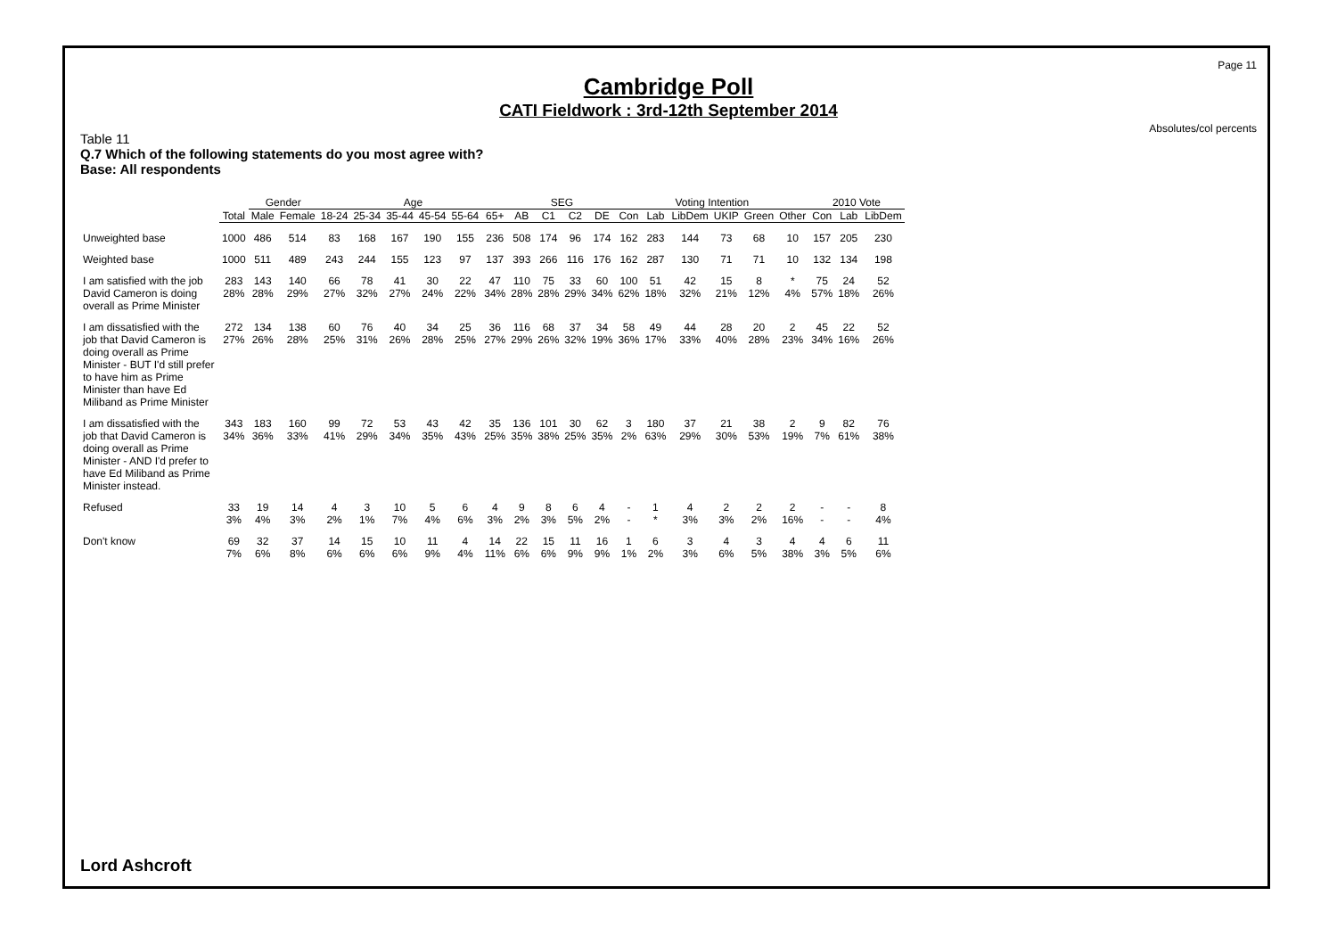Page 11
Cambridge Poll
CATI Fieldwork : 3rd-12th September 2014
Absolutes/col percents
Table 11
Q.7 Which of the following statements do you most agree with?
Base: All respondents
| | | Gender | | Age | | | | | | SEG | | | | Voting Intention | | | | | | 2010 Vote | | |
| --- | --- | --- | --- | --- | --- | --- | --- | --- | --- | --- | --- | --- | --- | --- | --- | --- | --- | --- | --- | --- | --- | --- |
| | Total | Male | Female | 18-24 | 25-34 | 35-44 | 45-54 | 55-64 | 65+ | AB | C1 | C2 | DE | Con | Lab | LibDem | UKIP | Green | Other | Con | Lab | LibDem |
| Unweighted base | 1000 | 486 | 514 | 83 | 168 | 167 | 190 | 155 | 236 | 508 | 174 | 96 | 174 | 162 | 283 | 144 | 73 | 68 | 10 | 157 | 205 | 230 |
| Weighted base | 1000 | 511 | 489 | 243 | 244 | 155 | 123 | 97 | 137 | 393 | 266 | 116 | 176 | 162 | 287 | 130 | 71 | 71 | 10 | 132 | 134 | 198 |
| I am satisfied with the job David Cameron is doing overall as Prime Minister | 283 28% | 143 28% | 140 29% | 66 27% | 78 32% | 41 27% | 30 24% | 22 22% | 47 34% | 110 28% | 75 28% | 33 29% | 60 34% | 100 62% | 51 18% | 42 32% | 15 21% | 8 12% | * 4% | 75 57% | 24 18% | 52 26% |
| I am dissatisfied with the job that David Cameron is doing overall as Prime Minister - BUT I'd still prefer to have him as Prime Minister than have Ed Miliband as Prime Minister | 272 27% | 134 26% | 138 28% | 60 25% | 76 31% | 40 26% | 34 28% | 25 25% | 36 27% | 116 29% | 68 26% | 37 32% | 34 19% | 58 36% | 49 17% | 44 33% | 28 40% | 20 28% | 2 23% | 45 34% | 22 16% | 52 26% |
| I am dissatisfied with the job that David Cameron is doing overall as Prime Minister - AND I'd prefer to have Ed Miliband as Prime Minister instead. | 343 34% | 183 36% | 160 33% | 99 41% | 72 29% | 53 34% | 43 35% | 42 43% | 35 25% | 136 35% | 101 38% | 30 25% | 62 35% | 3 2% | 180 63% | 37 29% | 21 30% | 38 53% | 2 19% | 9 7% | 82 61% | 76 38% |
| Refused | 33 3% | 19 4% | 14 3% | 4 2% | 3 1% | 10 7% | 5 4% | 6 6% | 4 3% | 9 2% | 8 3% | 6 5% | 4 2% | - - | 1 * | 4 3% | 2 3% | 2 2% | 2 16% | - - | - - | 8 4% |
| Don't know | 69 7% | 32 6% | 37 8% | 14 6% | 15 6% | 10 6% | 11 9% | 4 4% | 14 11% | 22 6% | 15 6% | 11 9% | 16 9% | 1 1% | 6 2% | 3 3% | 4 6% | 3 5% | 4 38% | 4 3% | 6 5% | 11 6% |
Lord Ashcroft